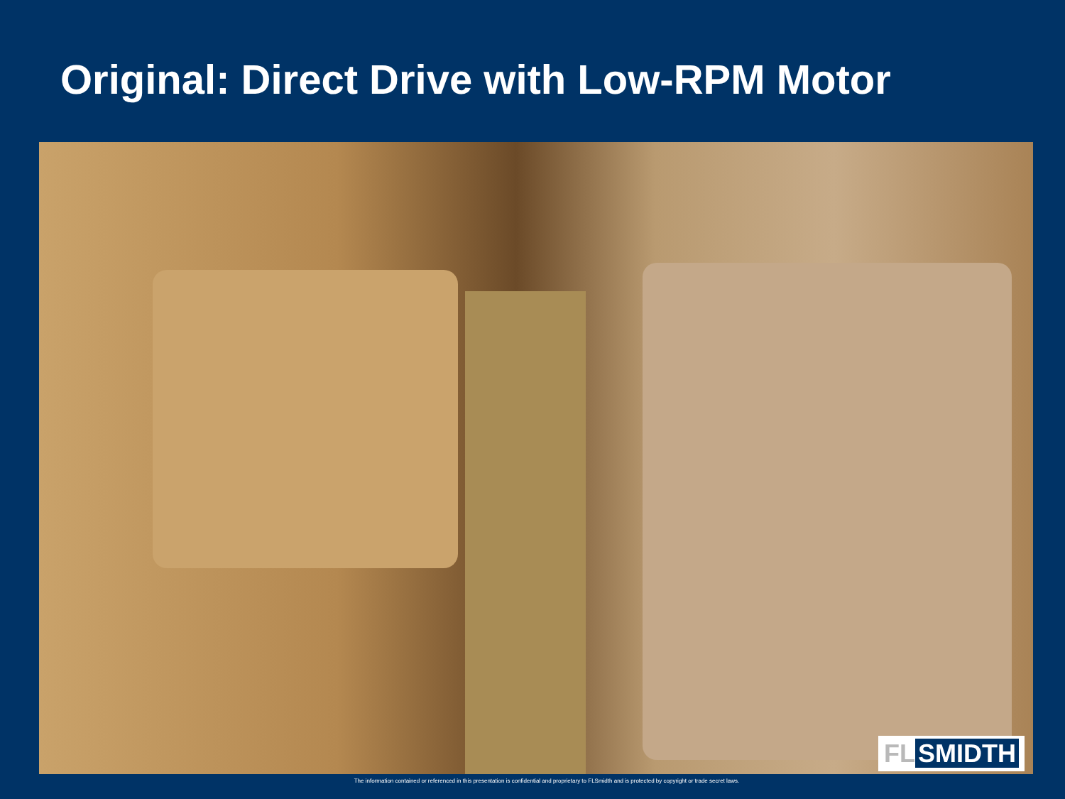Original: Direct Drive with Low-RPM Motor
The information contained or referenced in this presentation is confidential and proprietary to FLSmidth and is protected by copyright or trade secret laws.
FL SMIDTH